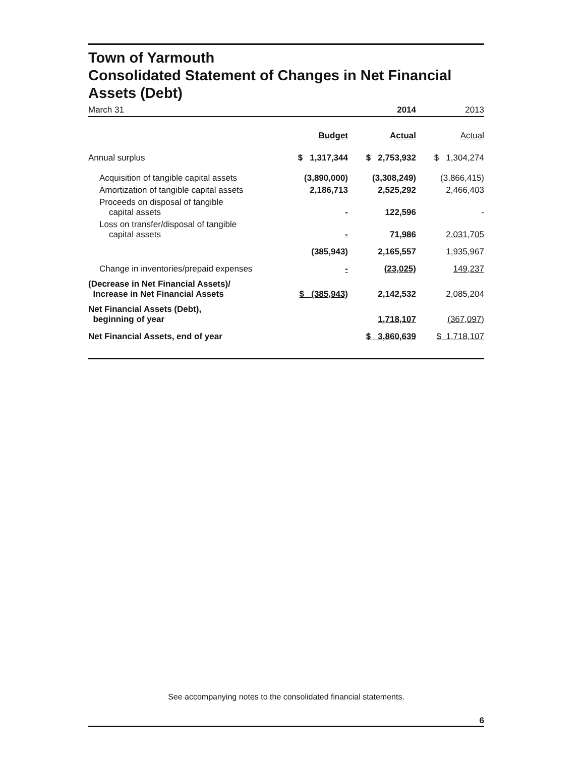Town of Yarmouth
Consolidated Statement of Changes in Net Financial
Assets (Debt)
| March 31 | | 2014 | 2013 |
| | Budget | Actual | Actual |
| Annual surplus | $ 1,317,344 | $ 2,753,932 | $ 1,304,274 |
| Acquisition of tangible capital assets | (3,890,000) | (3,308,249) | (3,866,415) |
| Amortization of tangible capital assets | 2,186,713 | 2,525,292 | 2,466,403 |
| Proceeds on disposal of tangible capital assets | - | 122,596 | - |
| Loss on transfer/disposal of tangible capital assets | - | 71,986 | 2,031,705 |
| | (385,943) | 2,165,557 | 1,935,967 |
| Change in inventories/prepaid expenses | - | (23,025) | 149,237 |
| (Decrease in Net Financial Assets)/ Increase in Net Financial Assets | $ (385,943) | 2,142,532 | 2,085,204 |
| Net Financial Assets (Debt), beginning of year | | 1,718,107 | (367,097) |
| Net Financial Assets, end of year | | $ 3,860,639 | $ 1,718,107 |
See accompanying notes to the consolidated financial statements.
6